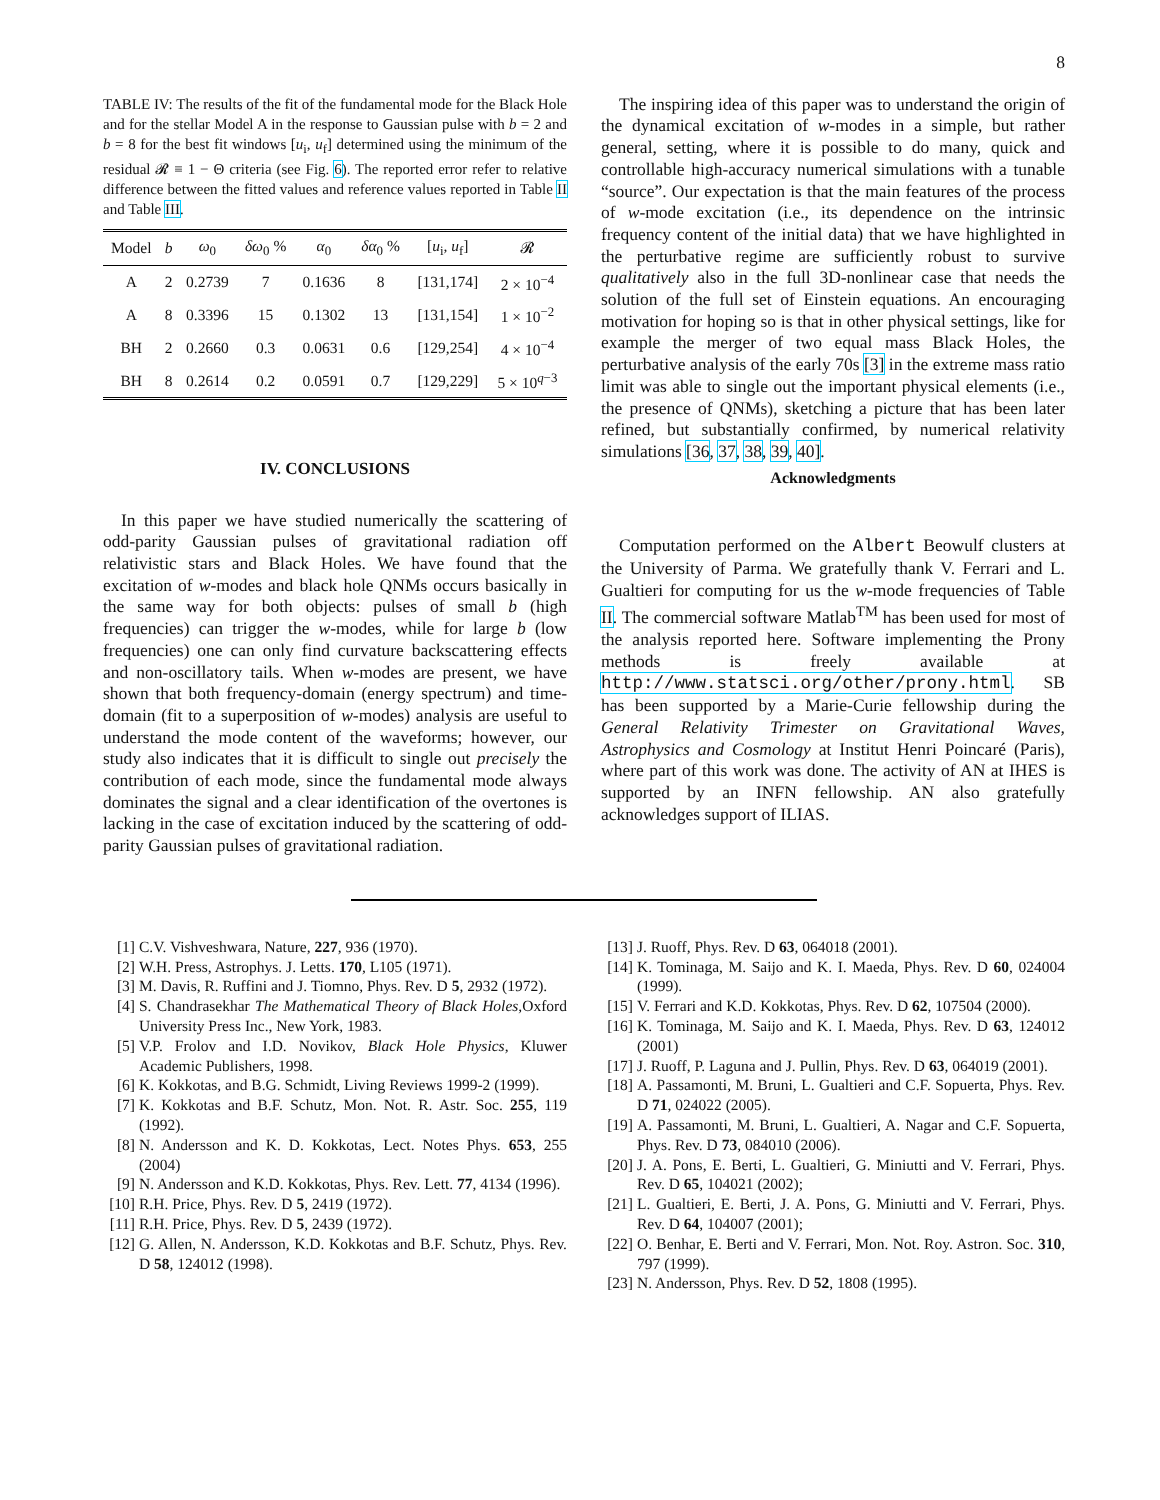8
TABLE IV: The results of the fit of the fundamental mode for the Black Hole and for the stellar Model A in the response to Gaussian pulse with b = 2 and b = 8 for the best fit windows [u<sub>i</sub>, u<sub>f</sub>] determined using the minimum of the residual 𝓡 ≡ 1 − Θ criteria (see Fig. 6). The reported error refer to relative difference between the fitted values and reference values reported in Table II and Table III.
| Model | b | ω<sub>0</sub> | δω<sub>0</sub> % | α<sub>0</sub> | δα<sub>0</sub> % | [ u<sub>i</sub>, u<sub>f</sub>] | 𝓡 |
| --- | --- | --- | --- | --- | --- | --- | --- |
| A | 2 | 0.2739 | 7 | 0.1636 | 8 | [131,174] | 2 × 10<sup>−4</sup> |
| A | 8 | 0.3396 | 15 | 0.1302 | 13 | [131,154] | 1 × 10<sup>−2</sup> |
| BH | 2 | 0.2660 | 0.3 | 0.0631 | 0.6 | [129,254] | 4 × 10<sup>−4</sup> |
| BH | 8 | 0.2614 | 0.2 | 0.0591 | 0.7 | [129,229] | 5 × 10<sup>q−3</sup> |
IV. CONCLUSIONS
In this paper we have studied numerically the scattering of odd-parity Gaussian pulses of gravitational radiation off relativistic stars and Black Holes. We have found that the excitation of w-modes and black hole QNMs occurs basically in the same way for both objects: pulses of small b (high frequencies) can trigger the w-modes, while for large b (low frequencies) one can only find curvature backscattering effects and non-oscillatory tails. When w-modes are present, we have shown that both frequency-domain (energy spectrum) and time-domain (fit to a superposition of w-modes) analysis are useful to understand the mode content of the waveforms; however, our study also indicates that it is difficult to single out precisely the contribution of each mode, since the fundamental mode always dominates the signal and a clear identification of the overtones is lacking in the case of excitation induced by the scattering of odd-parity Gaussian pulses of gravitational radiation.
The inspiring idea of this paper was to understand the origin of the dynamical excitation of w-modes in a simple, but rather general, setting, where it is possible to do many, quick and controllable high-accuracy numerical simulations with a tunable “source”. Our expectation is that the main features of the process of w-mode excitation (i.e., its dependence on the intrinsic frequency content of the initial data) that we have highlighted in the perturbative regime are sufficiently robust to survive qualitatively also in the full 3D-nonlinear case that needs the solution of the full set of Einstein equations. An encouraging motivation for hoping so is that in other physical settings, like for example the merger of two equal mass Black Holes, the perturbative analysis of the early 70s [3] in the extreme mass ratio limit was able to single out the important physical elements (i.e., the presence of QNMs), sketching a picture that has been later refined, but substantially confirmed, by numerical relativity simulations [36, 37, 38, 39, 40].
Acknowledgments
Computation performed on the Albert Beowulf clusters at the University of Parma. We gratefully thank V. Ferrari and L. Gualtieri for computing for us the w-mode frequencies of Table II. The commercial software Matlab<sup>TM</sup> has been used for most of the analysis reported here. Software implementing the Prony methods is freely available at http://www.statsci.org/other/prony.html. SB has been supported by a Marie-Curie fellowship during the General Relativity Trimester on Gravitational Waves, Astrophysics and Cosmology at Institut Henri Poincaré (Paris), where part of this work was done. The activity of AN at IHES is supported by an INFN fellowship. AN also gratefully acknowledges support of ILIAS.
[1] C.V. Vishveshwara, Nature, 227, 936 (1970).
[2] W.H. Press, Astrophys. J. Letts. 170, L105 (1971).
[3] M. Davis, R. Ruffini and J. Tiomno, Phys. Rev. D 5, 2932 (1972).
[4] S. Chandrasekhar The Mathematical Theory of Black Holes,Oxford University Press Inc., New York, 1983.
[5] V.P. Frolov and I.D. Novikov, Black Hole Physics, Kluwer Academic Publishers, 1998.
[6] K. Kokkotas, and B.G. Schmidt, Living Reviews 1999-2 (1999).
[7] K. Kokkotas and B.F. Schutz, Mon. Not. R. Astr. Soc. 255, 119 (1992).
[8] N. Andersson and K. D. Kokkotas, Lect. Notes Phys. 653, 255 (2004)
[9] N. Andersson and K.D. Kokkotas, Phys. Rev. Lett. 77, 4134 (1996).
[10] R.H. Price, Phys. Rev. D 5, 2419 (1972).
[11] R.H. Price, Phys. Rev. D 5, 2439 (1972).
[12] G. Allen, N. Andersson, K.D. Kokkotas and B.F. Schutz, Phys. Rev. D 58, 124012 (1998).
[13] J. Ruoff, Phys. Rev. D 63, 064018 (2001).
[14] K. Tominaga, M. Saijo and K. I. Maeda, Phys. Rev. D 60, 024004 (1999).
[15] V. Ferrari and K.D. Kokkotas, Phys. Rev. D 62, 107504 (2000).
[16] K. Tominaga, M. Saijo and K. I. Maeda, Phys. Rev. D 63, 124012 (2001)
[17] J. Ruoff, P. Laguna and J. Pullin, Phys. Rev. D 63, 064019 (2001).
[18] A. Passamonti, M. Bruni, L. Gualtieri and C.F. Sopuerta, Phys. Rev. D 71, 024022 (2005).
[19] A. Passamonti, M. Bruni, L. Gualtieri, A. Nagar and C.F. Sopuerta, Phys. Rev. D 73, 084010 (2006).
[20] J. A. Pons, E. Berti, L. Gualtieri, G. Miniutti and V. Ferrari, Phys. Rev. D 65, 104021 (2002);
[21] L. Gualtieri, E. Berti, J. A. Pons, G. Miniutti and V. Ferrari, Phys. Rev. D 64, 104007 (2001);
[22] O. Benhar, E. Berti and V. Ferrari, Mon. Not. Roy. Astron. Soc. 310, 797 (1999).
[23] N. Andersson, Phys. Rev. D 52, 1808 (1995).